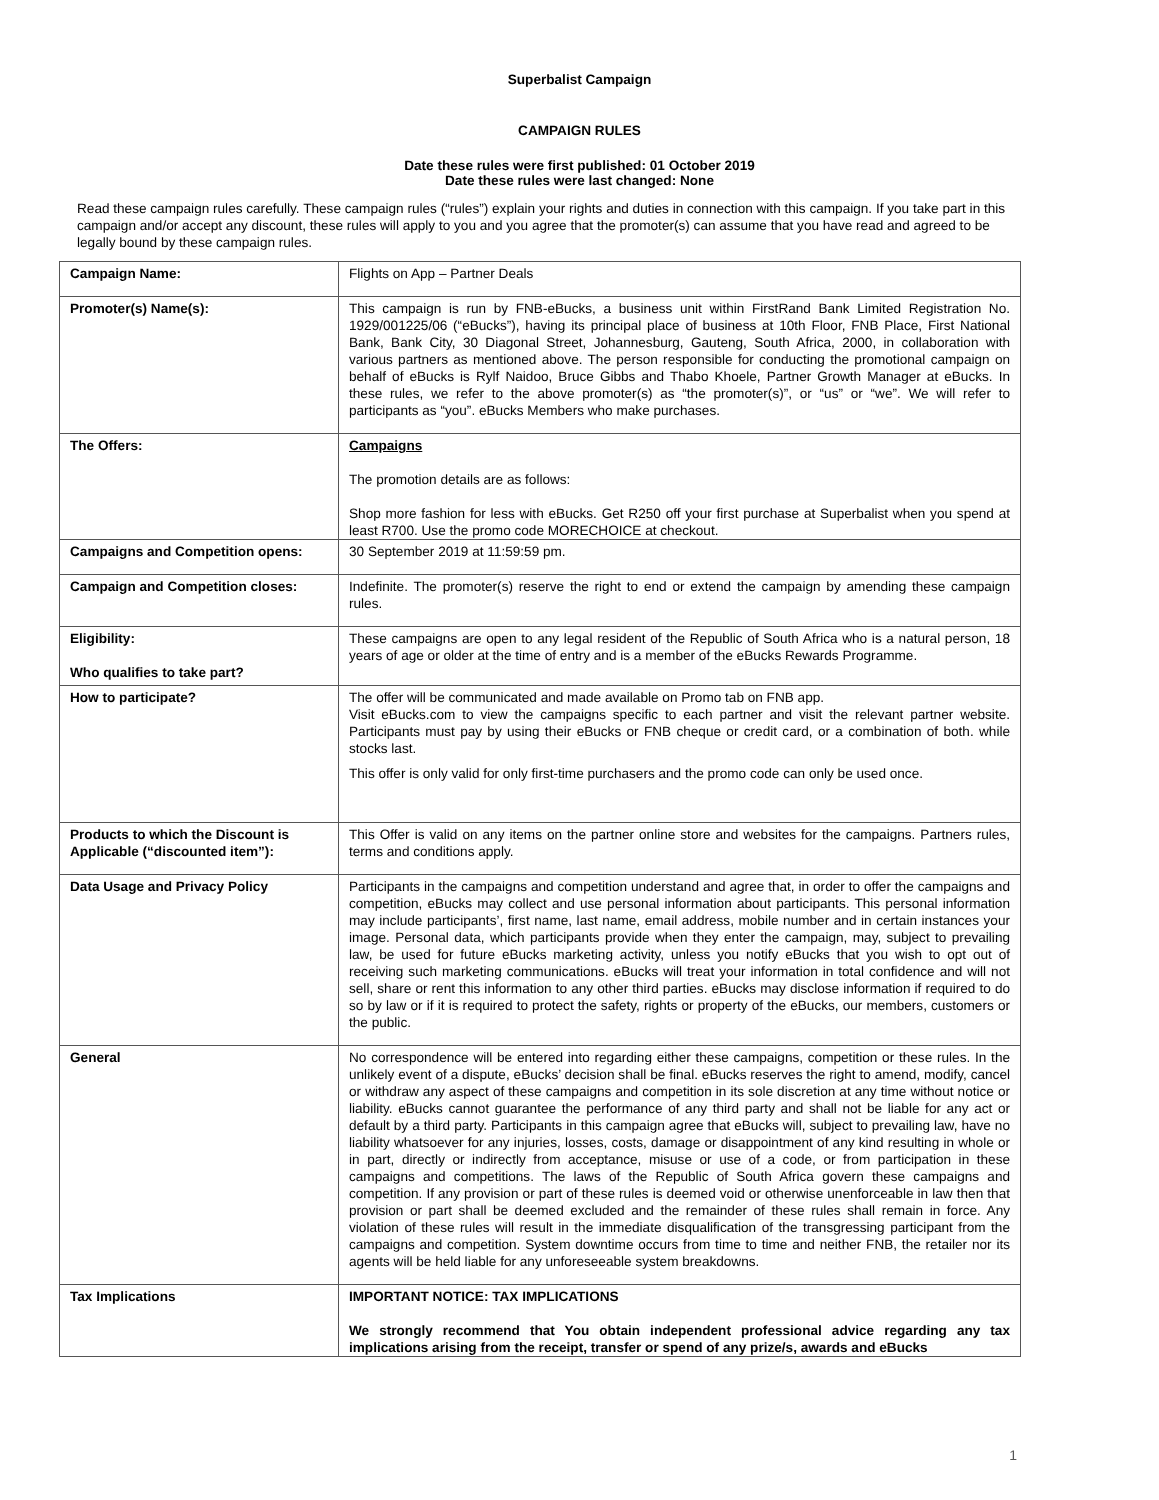Superbalist Campaign
CAMPAIGN RULES
Date these rules were first published: 01 October 2019
Date these rules were last changed: None
Read these campaign rules carefully. These campaign rules (“rules”) explain your rights and duties in connection with this campaign. If you take part in this campaign and/or accept any discount, these rules will apply to you and you agree that the promoter(s) can assume that you have read and agreed to be legally bound by these campaign rules.
| Campaign Name: | Flights on App – Partner Deals |
| Promoter(s) Name(s): | This campaign is run by FNB-eBucks, a business unit within FirstRand Bank Limited Registration No. 1929/001225/06 (“eBucks”), having its principal place of business at 10th Floor, FNB Place, First National Bank, Bank City, 30 Diagonal Street, Johannesburg, Gauteng, South Africa, 2000, in collaboration with various partners as mentioned above. The person responsible for conducting the promotional campaign on behalf of eBucks is Rylf Naidoo, Bruce Gibbs and Thabo Khoele, Partner Growth Manager at eBucks. In these rules, we refer to the above promoter(s) as “the promoter(s)”, or “us” or “we”. We will refer to participants as “you”. eBucks Members who make purchases. |
| The Offers: | Campaigns The promotion details are as follows: Shop more fashion for less with eBucks. Get R250 off your first purchase at Superbalist when you spend at least R700. Use the promo code MORECHOICE at checkout. |
| Campaigns and Competition opens: | 30 September 2019 at 11:59:59 pm. |
| Campaign and Competition closes: | Indefinite. The promoter(s) reserve the right to end or extend the campaign by amending these campaign rules. |
| Eligibility: Who qualifies to take part? | These campaigns are open to any legal resident of the Republic of South Africa who is a natural person, 18 years of age or older at the time of entry and is a member of the eBucks Rewards Programme. |
| How to participate? | The offer will be communicated and made available on Promo tab on FNB app. Visit eBucks.com to view the campaigns specific to each partner and visit the relevant partner website. Participants must pay by using their eBucks or FNB cheque or credit card, or a combination of both. while stocks last. This offer is only valid for only first-time purchasers and the promo code can only be used once. |
| Products to which the Discount is Applicable (“discounted item”): | This Offer is valid on any items on the partner online store and websites for the campaigns. Partners rules, terms and conditions apply. |
| Data Usage and Privacy Policy | Participants in the campaigns and competition understand and agree that, in order to offer the campaigns and competition, eBucks may collect and use personal information about participants. This personal information may include participants’, first name, last name, email address, mobile number and in certain instances your image. Personal data, which participants provide when they enter the campaign, may, subject to prevailing law, be used for future eBucks marketing activity, unless you notify eBucks that you wish to opt out of receiving such marketing communications. eBucks will treat your information in total confidence and will not sell, share or rent this information to any other third parties. eBucks may disclose information if required to do so by law or if it is required to protect the safety, rights or property of the eBucks, our members, customers or the public. |
| General | No correspondence will be entered into regarding either these campaigns, competition or these rules. In the unlikely event of a dispute, eBucks’ decision shall be final. eBucks reserves the right to amend, modify, cancel or withdraw any aspect of these campaigns and competition in its sole discretion at any time without notice or liability. eBucks cannot guarantee the performance of any third party and shall not be liable for any act or default by a third party. Participants in this campaign agree that eBucks will, subject to prevailing law, have no liability whatsoever for any injuries, losses, costs, damage or disappointment of any kind resulting in whole or in part, directly or indirectly from acceptance, misuse or use of a code, or from participation in these campaigns and competitions. The laws of the Republic of South Africa govern these campaigns and competition. If any provision or part of these rules is deemed void or otherwise unenforceable in law then that provision or part shall be deemed excluded and the remainder of these rules shall remain in force. Any violation of these rules will result in the immediate disqualification of the transgressing participant from the campaigns and competition. System downtime occurs from time to time and neither FNB, the retailer nor its agents will be held liable for any unforeseeable system breakdowns. |
| Tax Implications | IMPORTANT NOTICE: TAX IMPLICATIONS We strongly recommend that You obtain independent professional advice regarding any tax implications arising from the receipt, transfer or spend of any prize/s, awards and eBucks |
1